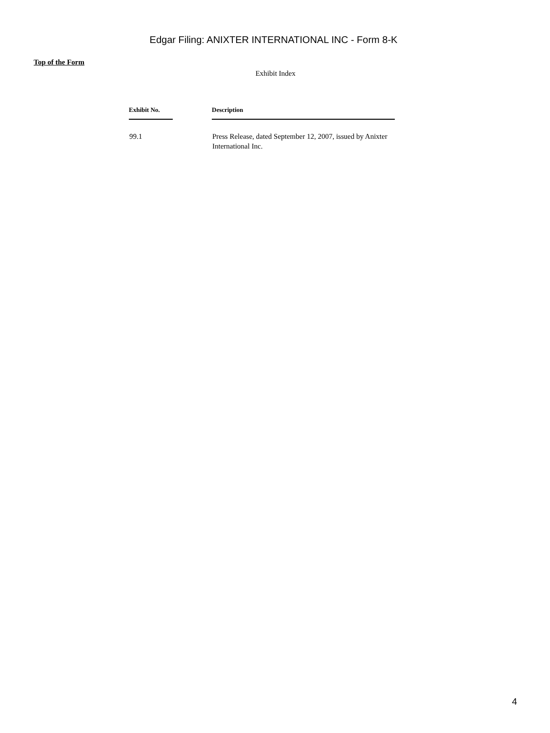Edgar Filing: ANIXTER INTERNATIONAL INC - Form 8-K
Top of the Form
Exhibit Index
| Exhibit No. | Description |
| --- | --- |
| 99.1 | Press Release, dated September 12, 2007, issued by Anixter International Inc. |
4